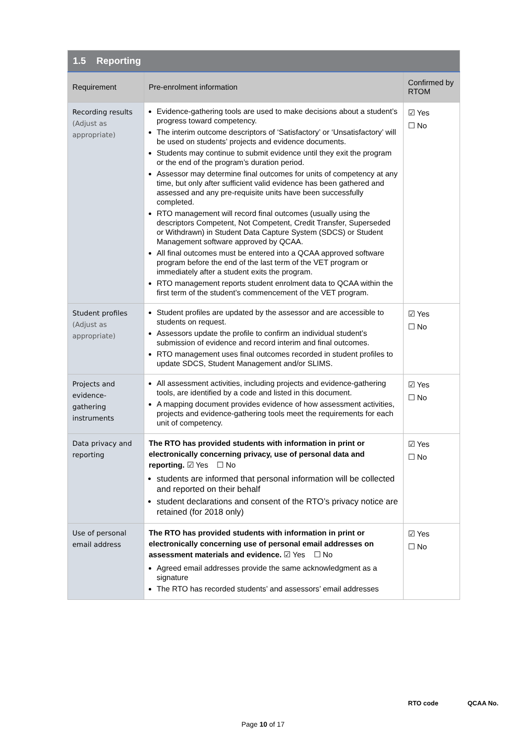| 1.5 Reporting | | |
| --- | --- | --- |
| Requirement | Pre-enrolment information | Confirmed by RTOM |
| Recording results (Adjust as appropriate) | Evidence-gathering tools are used to make decisions about a student’s progress toward competency. The interim outcome descriptors of ‘Satisfactory’ or ‘Unsatisfactory’ will be used on students’ projects and evidence documents. Students may continue to submit evidence until they exit the program or the end of the program’s duration period. Assessor may determine final outcomes for units of competency at any time, but only after sufficient valid evidence has been gathered and assessed and any pre-requisite units have been successfully completed. RTO management will record final outcomes (usually using the descriptors Competent, Not Competent, Credit Transfer, Superseded or Withdrawn) in Student Data Capture System (SDCS) or Student Management software approved by QCAA. All final outcomes must be entered into a QCAA approved software program before the end of the last term of the VET program or immediately after a student exits the program. RTO management reports student enrolment data to QCAA within the first term of the student’s commencement of the VET program. | ☑ Yes ☐ No |
| Student profiles (Adjust as appropriate) | Student profiles are updated by the assessor and are accessible to students on request. Assessors update the profile to confirm an individual student’s submission of evidence and record interim and final outcomes. RTO management uses final outcomes recorded in student profiles to update SDCS, Student Management and/or SLIMS. | ☑ Yes ☐ No |
| Projects and evidence-gathering instruments | All assessment activities, including projects and evidence-gathering tools, are identified by a code and listed in this document. A mapping document provides evidence of how assessment activities, projects and evidence-gathering tools meet the requirements for each unit of competency. | ☑ Yes ☐ No |
| Data privacy and reporting | The RTO has provided students with information in print or electronically concerning privacy, use of personal data and reporting. ☑ Yes ☐ No students are informed that personal information will be collected and reported on their behalf student declarations and consent of the RTO’s privacy notice are retained (for 2018 only) | ☑ Yes ☐ No |
| Use of personal email address | The RTO has provided students with information in print or electronically concerning use of personal email addresses on assessment materials and evidence. ☑ Yes ☐ No Agreed email addresses provide the same acknowledgment as a signature The RTO has recorded students’ and assessors’ email addresses | ☑ Yes ☐ No |
RTO code QCAA No.
Page 10 of 17